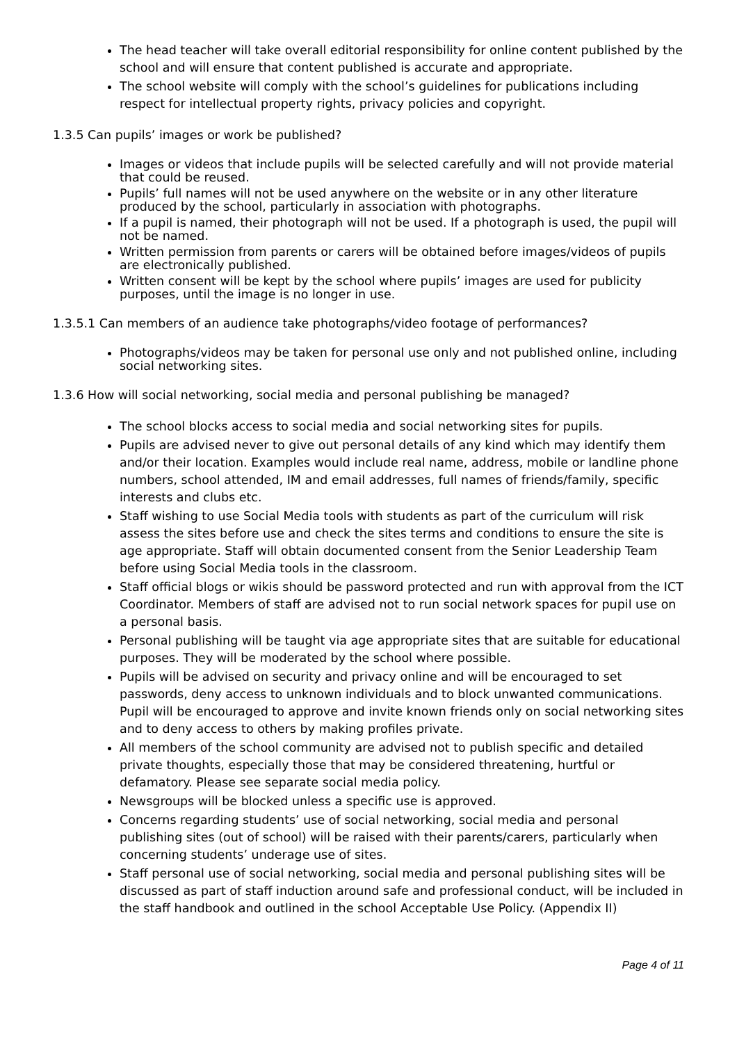The head teacher will take overall editorial responsibility for online content published by the school and will ensure that content published is accurate and appropriate.
The school website will comply with the school’s guidelines for publications including respect for intellectual property rights, privacy policies and copyright.
1.3.5 Can pupils’ images or work be published?
Images or videos that include pupils will be selected carefully and will not provide material that could be reused.
Pupils’ full names will not be used anywhere on the website or in any other literature produced by the school, particularly in association with photographs.
If a pupil is named, their photograph will not be used. If a photograph is used, the pupil will not be named.
Written permission from parents or carers will be obtained before images/videos of pupils are electronically published.
Written consent will be kept by the school where pupils’ images are used for publicity purposes, until the image is no longer in use.
1.3.5.1 Can members of an audience take photographs/video footage of performances?
Photographs/videos may be taken for personal use only and not published online, including social networking sites.
1.3.6 How will social networking, social media and personal publishing be managed?
The school blocks access to social media and social networking sites for pupils.
Pupils are advised never to give out personal details of any kind which may identify them and/or their location. Examples would include real name, address, mobile or landline phone numbers, school attended, IM and email addresses, full names of friends/family, specific interests and clubs etc.
Staff wishing to use Social Media tools with students as part of the curriculum will risk assess the sites before use and check the sites terms and conditions to ensure the site is age appropriate. Staff will obtain documented consent from the Senior Leadership Team before using Social Media tools in the classroom.
Staff official blogs or wikis should be password protected and run with approval from the ICT Coordinator. Members of staff are advised not to run social network spaces for pupil use on a personal basis.
Personal publishing will be taught via age appropriate sites that are suitable for educational purposes. They will be moderated by the school where possible.
Pupils will be advised on security and privacy online and will be encouraged to set passwords, deny access to unknown individuals and to block unwanted communications. Pupil will be encouraged to approve and invite known friends only on social networking sites and to deny access to others by making profiles private.
All members of the school community are advised not to publish specific and detailed private thoughts, especially those that may be considered threatening, hurtful or defamatory. Please see separate social media policy.
Newsgroups will be blocked unless a specific use is approved.
Concerns regarding students’ use of social networking, social media and personal publishing sites (out of school) will be raised with their parents/carers, particularly when concerning students’ underage use of sites.
Staff personal use of social networking, social media and personal publishing sites will be discussed as part of staff induction around safe and professional conduct, will be included in the staff handbook and outlined in the school Acceptable Use Policy. (Appendix II)
Page 4 of 11